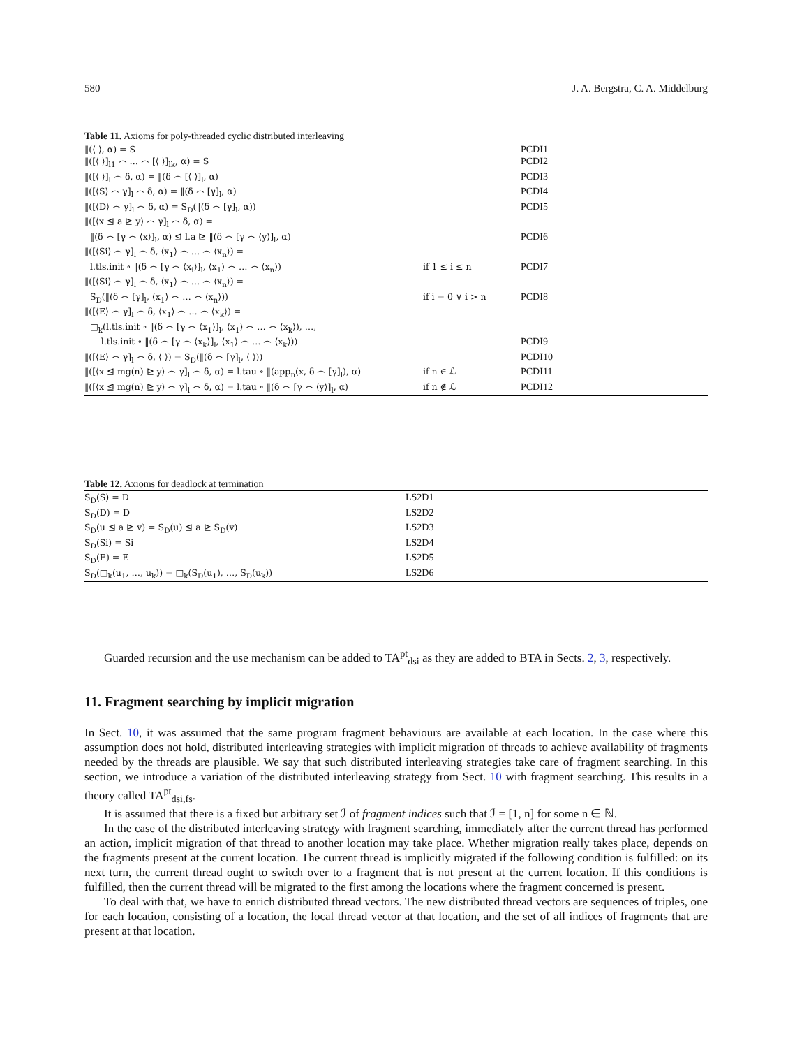580 J. A. Bergstra, C. A. Middelburg
Table 11. Axioms for poly-threaded cyclic distributed interleaving
| ‖(⟨ ⟩, α) = S | | PCDI1 |
| ‖([⟨ ⟩]<sub>l1</sub> ⌢ … ⌢ [⟨ ⟩]<sub>lk</sub>, α) = S | | PCDI2 |
| ‖([⟨ ⟩]<sub>l</sub> ⌢ δ, α) = ‖(δ ⌢ [⟨ ⟩]<sub>l</sub>, α) | | PCDI3 |
| ‖([⟨S⟩ ⌢ γ]<sub>l</sub> ⌢ δ, α) = ‖(δ ⌢ [γ]<sub>l</sub>, α) | | PCDI4 |
| ‖([⟨D⟩ ⌢ γ]<sub>l</sub> ⌢ δ, α) = S<sub>D</sub>(‖(δ ⌢ [γ]<sub>l</sub>, α)) | | PCDI5 |
| ‖([⟨x ⊴ a ⊵ y⟩ ⌢ γ]<sub>l</sub> ⌢ δ, α) = | | |
| ‖(δ ⌢ [γ ⌢ ⟨x⟩]<sub>l</sub>, α) ⊴ l.a ⊵ ‖(δ ⌢ [γ ⌢ ⟨y⟩]<sub>l</sub>, α) | | PCDI6 |
| ‖([⟨Si⟩ ⌢ γ]<sub>l</sub> ⌢ δ, ⟨x<sub>1</sub>⟩ ⌢ … ⌢ ⟨x<sub>n</sub>⟩) = | | |
| l.tls.init ∘ ‖(δ ⌢ [γ ⌢ ⟨x<sub>i</sub>⟩]<sub>l</sub>, ⟨x<sub>1</sub>⟩ ⌢ … ⌢ ⟨x<sub>n</sub>⟩) | if 1 ≤ i ≤ n | PCDI7 |
| ‖([⟨Si⟩ ⌢ γ]<sub>l</sub> ⌢ δ, ⟨x<sub>1</sub>⟩ ⌢ … ⌢ ⟨x<sub>n</sub>⟩) = | | |
| S<sub>D</sub>(‖(δ ⌢ [γ]<sub>l</sub>, ⟨x<sub>1</sub>⟩ ⌢ … ⌢ ⟨x<sub>n</sub>⟩)) | if i = 0 ∨ i > n | PCDI8 |
| ‖([⟨E⟩ ⌢ γ]<sub>l</sub> ⌢ δ, ⟨x<sub>1</sub>⟩ ⌢ … ⌢ ⟨x<sub>k</sub>⟩) = | | |
| □<sub>k</sub>(l.tls.init ∘ ‖(δ ⌢ [γ ⌢ ⟨x<sub>1</sub>⟩]<sub>l</sub>, ⟨x<sub>1</sub>⟩ ⌢ … ⌢ ⟨x<sub>k</sub>⟩), …, | | |
| l.tls.init ∘ ‖(δ ⌢ [γ ⌢ ⟨x<sub>k</sub>⟩]<sub>l</sub>, ⟨x<sub>1</sub>⟩ ⌢ … ⌢ ⟨x<sub>k</sub>⟩)) | | PCDI9 |
| ‖([⟨E⟩ ⌢ γ]<sub>l</sub> ⌢ δ, ⟨ ⟩) = S<sub>D</sub>(‖(δ ⌢ [γ]<sub>l</sub>, ⟨ ⟩)) | | PCDI10 |
| ‖([⟨x ⊴ mg(n) ⊵ y⟩ ⌢ γ]<sub>l</sub> ⌢ δ, α) = l.tau ∘ ‖(app<sub>n</sub>(x, δ ⌢ [γ]<sub>l</sub>), α) | if n ∈ ℒ | PCDI11 |
| ‖([⟨x ⊴ mg(n) ⊵ y⟩ ⌢ γ]<sub>l</sub> ⌢ δ, α) = l.tau ∘ ‖(δ ⌢ [γ ⌢ ⟨y⟩]<sub>l</sub>, α) | if n ∉ ℒ | PCDI12 |
Table 12. Axioms for deadlock at termination
| S<sub>D</sub>(S) = D | LS2D1 |
| S<sub>D</sub>(D) = D | LS2D2 |
| S<sub>D</sub>(u ⊴ a ⊵ v) = S<sub>D</sub>(u) ⊴ a ⊵ S<sub>D</sub>(v) | LS2D3 |
| S<sub>D</sub>(Si) = Si | LS2D4 |
| S<sub>D</sub>(E) = E | LS2D5 |
| S<sub>D</sub>(□<sub>k</sub>(u<sub>1</sub>, …, u<sub>k</sub>)) = □<sub>k</sub>(S<sub>D</sub>(u<sub>1</sub>), …, S<sub>D</sub>(u<sub>k</sub>)) | LS2D6 |
Guarded recursion and the use mechanism can be added to TA<sup>pt</sup><sub>dsi</sub> as they are added to BTA in Sects. 2, 3, respectively.
11. Fragment searching by implicit migration
In Sect. 10, it was assumed that the same program fragment behaviours are available at each location. In the case where this assumption does not hold, distributed interleaving strategies with implicit migration of threads to achieve availability of fragments needed by the threads are plausible. We say that such distributed interleaving strategies take care of fragment searching. In this section, we introduce a variation of the distributed interleaving strategy from Sect. 10 with fragment searching. This results in a theory called TA<sup>pt</sup><sub>dsi,fs</sub>.
It is assumed that there is a fixed but arbitrary set ℐ of fragment indices such that ℐ = [1, n] for some n ∈ ℕ.
In the case of the distributed interleaving strategy with fragment searching, immediately after the current thread has performed an action, implicit migration of that thread to another location may take place. Whether migration really takes place, depends on the fragments present at the current location. The current thread is implicitly migrated if the following condition is fulfilled: on its next turn, the current thread ought to switch over to a fragment that is not present at the current location. If this conditions is fulfilled, then the current thread will be migrated to the first among the locations where the fragment concerned is present.
To deal with that, we have to enrich distributed thread vectors. The new distributed thread vectors are sequences of triples, one for each location, consisting of a location, the local thread vector at that location, and the set of all indices of fragments that are present at that location.